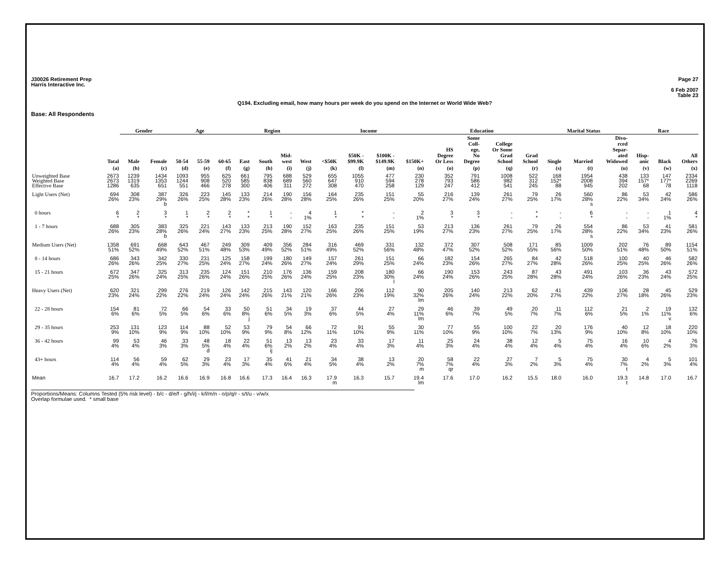J30026 Retirement Prep
Harris Interactive Inc.
Page 27
6 Feb 2007
Table 23
Q194. Excluding email, how many hours per week do you spend on the Internet or World Wide Web?
Base: All Respondents
| | | Gender | | Age | | | Region | | | | Income | | | | Education | | | | Marital Status | | | Race | | |
| --- | --- | --- | --- | --- | --- | --- | --- | --- | --- | --- | --- | --- | --- | --- | --- | --- | --- | --- | --- | --- | --- | --- | --- | --- |
| | Total | Male | Female | 50-54 | 55-59 | 60-65 | East | South | Mid- west | West | <$50K | $50K - $99.9K | $100K - $149.9K | $150K+ | HS Degree Or Less | Some Coll- ege, No Degree | College Or Some Grad School | Grad School | Single | Married | Divo- rced Separ- ated Widowed | Hisp- anic | Black | All Others |
| | (a) | (b) | (c) | (d) | (e) | (f) | (g) | (h) | (i) | (j) | (k) | (l) | (m) | (n) | (o) | (p) | (q) | (r) | (s) | (t) | (u) | (v) | (w) | (x) |
| Unweighted Base Weighted Base Effective Base | 2673 2673 1286 | 1239 1319 635 | 1434 1353 651 | 1093 1244 551 | 955 908 466 | 625 520 278 | 661 585 300 | 795 838 406 | 688 689 311 | 529 560 272 | 655 647 308 | 1055 910 470 | 477 594 258 | 230 278 129 | 352 793 247 | 791 586 412 | 1008 982 541 | 522 312 245 | 168 152* 88 | 1954 2008 945 | 438 394 202 | 133 157* 68 | 147 177* 78 | 2334 2269 1118 |
| Light Users (Net) | 694 26% | 308 23% | 387 29% b | 326 26% | 223 25% | 145 28% | 133 23% | 214 26% | 190 28% | 156 28% | 164 25% | 235 26% | 151 25% | 55 20% | 216 27% | 139 24% | 261 27% | 79 25% | 26 17% | 560 28% s | 86 22% | 53 34% | 42 24% | 586 26% |
| 0 hours | 6 * | 2 * | 3 * | 1 * | 2 * | 2 * | * * | 1 * | - - | 4 1% | 1 * | * * | - - | 2 1% | 3 * | 3 * | - - | * * | - - | 6 * | - - | - - | 1 1% | 4 * |
| 1 - 7 hours | 688 26% | 305 23% | 383 28% b | 325 26% | 221 24% | 143 27% | 133 23% | 213 25% | 190 28% | 152 27% | 163 25% | 235 26% | 151 25% | 53 19% | 213 27% | 136 23% | 261 27% | 79 25% | 26 17% | 554 28% s | 86 22% | 53 34% | 41 23% | 581 26% |
| Medium Users (Net) | 1358 51% | 691 52% | 668 49% | 643 52% | 467 51% | 249 48% | 309 53% | 409 49% | 356 52% | 284 51% | 316 49% | 469 52% | 331 56% | 132 48% | 372 47% | 307 52% | 508 52% | 171 55% | 85 56% | 1009 50% | 202 51% | 76 48% | 89 50% | 1154 51% |
| 8 - 14 hours | 686 26% | 343 26% | 342 25% | 330 27% | 231 25% | 125 24% | 158 27% | 199 24% | 180 26% | 149 27% | 157 24% | 261 29% | 151 25% | 66 24% | 182 23% | 154 26% | 265 27% | 84 27% | 42 28% | 518 26% | 100 25% | 40 25% | 46 26% | 582 26% |
| 15 - 21 hours | 672 25% | 347 26% | 325 24% | 313 25% | 235 26% | 124 24% | 151 26% | 210 25% | 176 26% | 136 24% | 159 25% | 208 23% | 180 30% l | 66 24% | 190 24% | 153 26% | 243 25% | 87 28% | 43 28% | 491 24% | 103 26% | 36 23% | 43 24% | 572 25% |
| Heavy Users (Net) | 620 23% | 321 24% | 299 22% | 276 22% | 219 24% | 126 24% | 142 24% | 215 26% | 143 21% | 120 21% | 166 26% | 206 23% | 112 19% | 90 32% lm | 205 26% | 140 24% | 213 22% | 62 20% | 41 27% | 439 22% | 106 27% | 28 18% | 45 26% | 529 23% |
| 22 - 28 hours | 154 6% | 81 6% | 72 5% | 66 5% | 54 6% | 33 6% | 50 8% j | 51 6% | 34 5% | 19 3% | 37 6% | 44 5% | 27 4% | 29 11% lm | 46 6% | 39 7% | 49 5% | 20 7% | 11 7% | 112 6% | 21 5% | 2 1% | 19 11% v | 132 6% |
| 29 - 35 hours | 253 9% | 131 10% | 123 9% | 114 9% | 88 10% | 52 10% | 53 9% | 79 9% | 54 8% | 66 12% | 72 11% | 91 10% | 55 9% | 30 11% | 77 10% | 55 9% | 100 10% | 22 7% | 20 13% | 176 9% | 40 10% | 12 8% | 18 10% | 220 10% |
| 36 - 42 hours | 99 4% | 53 4% | 46 3% | 33 3% | 48 5% d | 18 4% | 22 4% | 51 6% ij | 13 2% | 13 2% | 23 4% | 33 4% | 17 3% | 11 4% | 25 3% | 24 4% | 38 4% | 12 4% | 5 4% | 75 4% | 16 4% | 10 6% | 4 2% | 76 3% |
| 43+ hours | 114 4% | 56 4% | 59 4% | 62 5% | 29 3% | 23 4% | 17 3% | 35 4% | 41 6% | 21 4% | 34 5% | 38 4% | 13 2% | 20 7% m | 58 7% qr | 22 4% | 27 3% | 7 2% | 5 3% | 75 4% | 30 7% t | 4 2% | 5 3% | 101 4% |
| Mean | 16.7 | 17.2 | 16.2 | 16.6 | 16.9 | 16.8 | 16.6 | 17.3 | 16.4 | 16.3 | 17.9 m | 16.3 | 15.7 | 19.4 lm | 17.6 | 17.0 | 16.2 | 15.5 | 18.0 | 16.0 | 19.3 t | 14.8 | 17.0 | 16.7 |
Proportions/Means: Columns Tested (5% risk level) - b/c - d/e/f - g/h/i/j - k/l/m/n - o/p/q/r - s/t/u - v/w/x
Overlap formulae used. * small base